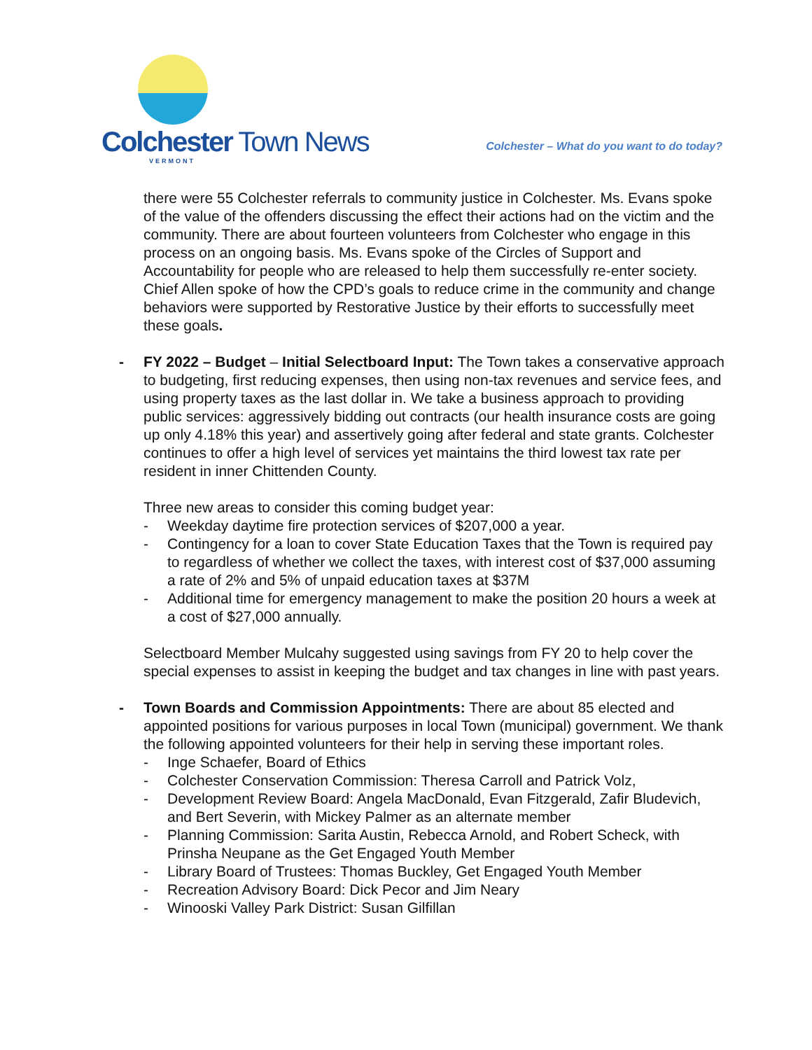Colchester Town News
VERMONT
Colchester – What do you want to do today?
there were 55 Colchester referrals to community justice in Colchester. Ms. Evans spoke of the value of the offenders discussing the effect their actions had on the victim and the community. There are about fourteen volunteers from Colchester who engage in this process on an ongoing basis. Ms. Evans spoke of the Circles of Support and Accountability for people who are released to help them successfully re-enter society. Chief Allen spoke of how the CPD’s goals to reduce crime in the community and change behaviors were supported by Restorative Justice by their efforts to successfully meet these goals.
-
FY 2022 – Budget – Initial Selectboard Input: The Town takes a conservative approach to budgeting, first reducing expenses, then using non-tax revenues and service fees, and using property taxes as the last dollar in. We take a business approach to providing public services: aggressively bidding out contracts (our health insurance costs are going up only 4.18% this year) and assertively going after federal and state grants. Colchester continues to offer a high level of services yet maintains the third lowest tax rate per resident in inner Chittenden County.
Three new areas to consider this coming budget year:
- Weekday daytime fire protection services of $207,000 a year.
- Contingency for a loan to cover State Education Taxes that the Town is required pay to regardless of whether we collect the taxes, with interest cost of $37,000 assuming a rate of 2% and 5% of unpaid education taxes at $37M
- Additional time for emergency management to make the position 20 hours a week at a cost of $27,000 annually.
Selectboard Member Mulcahy suggested using savings from FY 20 to help cover the special expenses to assist in keeping the budget and tax changes in line with past years.
-
Town Boards and Commission Appointments: There are about 85 elected and appointed positions for various purposes in local Town (municipal) government. We thank the following appointed volunteers for their help in serving these important roles.
- Inge Schaefer, Board of Ethics
- Colchester Conservation Commission: Theresa Carroll and Patrick Volz,
- Development Review Board: Angela MacDonald, Evan Fitzgerald, Zafir Bludevich, and Bert Severin, with Mickey Palmer as an alternate member
- Planning Commission: Sarita Austin, Rebecca Arnold, and Robert Scheck, with Prinsha Neupane as the Get Engaged Youth Member
- Library Board of Trustees: Thomas Buckley, Get Engaged Youth Member
- Recreation Advisory Board: Dick Pecor and Jim Neary
- Winooski Valley Park District: Susan Gilfillan